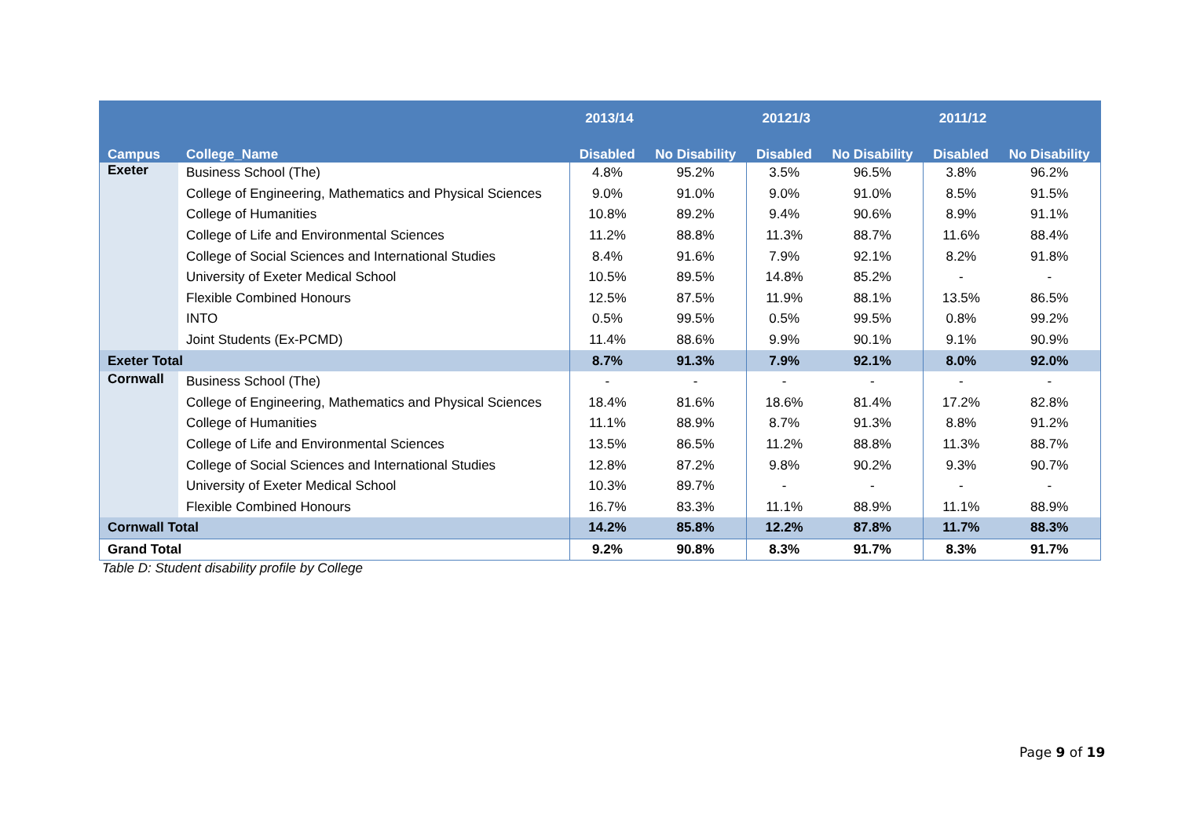| | | 2013/14 | | 20121/3 | | 2011/12 | |
| --- | --- | --- | --- | --- | --- | --- | --- |
| Campus | College_Name | Disabled | No Disability | Disabled | No Disability | Disabled | No Disability |
| Exeter | Business School (The) | 4.8% | 95.2% | 3.5% | 96.5% | 3.8% | 96.2% |
| | College of Engineering, Mathematics and Physical Sciences | 9.0% | 91.0% | 9.0% | 91.0% | 8.5% | 91.5% |
| | College of Humanities | 10.8% | 89.2% | 9.4% | 90.6% | 8.9% | 91.1% |
| | College of Life and Environmental Sciences | 11.2% | 88.8% | 11.3% | 88.7% | 11.6% | 88.4% |
| | College of Social Sciences and International Studies | 8.4% | 91.6% | 7.9% | 92.1% | 8.2% | 91.8% |
| | University of Exeter Medical School | 10.5% | 89.5% | 14.8% | 85.2% | - | - |
| | Flexible Combined Honours | 12.5% | 87.5% | 11.9% | 88.1% | 13.5% | 86.5% |
| | INTO | 0.5% | 99.5% | 0.5% | 99.5% | 0.8% | 99.2% |
| | Joint Students (Ex-PCMD) | 11.4% | 88.6% | 9.9% | 90.1% | 9.1% | 90.9% |
| Exeter Total | | 8.7% | 91.3% | 7.9% | 92.1% | 8.0% | 92.0% |
| Cornwall | Business School (The) | - | - | - | - | - | - |
| | College of Engineering, Mathematics and Physical Sciences | 18.4% | 81.6% | 18.6% | 81.4% | 17.2% | 82.8% |
| | College of Humanities | 11.1% | 88.9% | 8.7% | 91.3% | 8.8% | 91.2% |
| | College of Life and Environmental Sciences | 13.5% | 86.5% | 11.2% | 88.8% | 11.3% | 88.7% |
| | College of Social Sciences and International Studies | 12.8% | 87.2% | 9.8% | 90.2% | 9.3% | 90.7% |
| | University of Exeter Medical School | 10.3% | 89.7% | - | - | - | - |
| | Flexible Combined Honours | 16.7% | 83.3% | 11.1% | 88.9% | 11.1% | 88.9% |
| Cornwall Total | | 14.2% | 85.8% | 12.2% | 87.8% | 11.7% | 88.3% |
| Grand Total | | 9.2% | 90.8% | 8.3% | 91.7% | 8.3% | 91.7% |
Table D: Student disability profile by College
Page 9 of 19